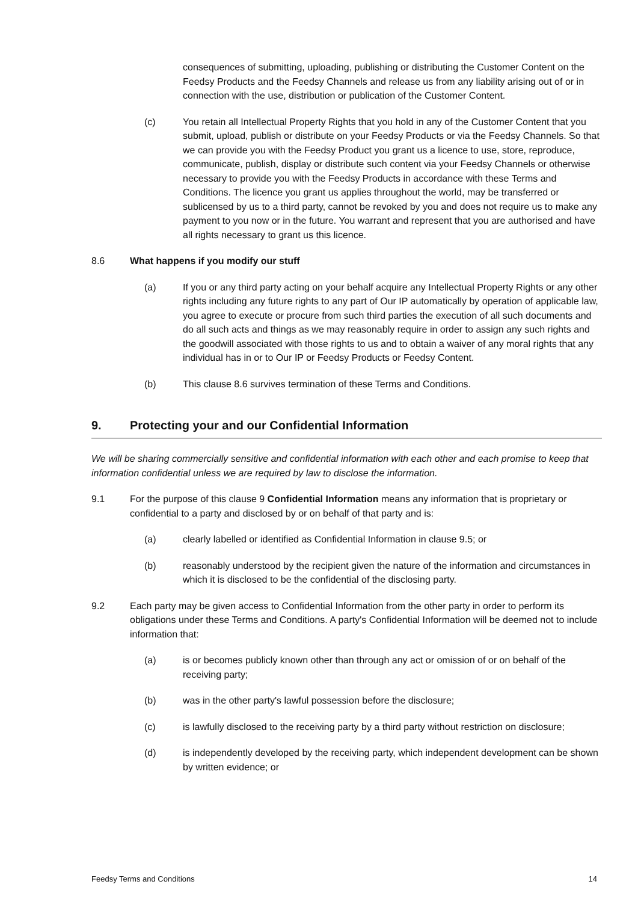consequences of submitting, uploading, publishing or distributing the Customer Content on the Feedsy Products and the Feedsy Channels and release us from any liability arising out of or in connection with the use, distribution or publication of the Customer Content.
(c) You retain all Intellectual Property Rights that you hold in any of the Customer Content that you submit, upload, publish or distribute on your Feedsy Products or via the Feedsy Channels. So that we can provide you with the Feedsy Product you grant us a licence to use, store, reproduce, communicate, publish, display or distribute such content via your Feedsy Channels or otherwise necessary to provide you with the Feedsy Products in accordance with these Terms and Conditions. The licence you grant us applies throughout the world, may be transferred or sublicensed by us to a third party, cannot be revoked by you and does not require us to make any payment to you now or in the future. You warrant and represent that you are authorised and have all rights necessary to grant us this licence.
8.6 What happens if you modify our stuff
(a) If you or any third party acting on your behalf acquire any Intellectual Property Rights or any other rights including any future rights to any part of Our IP automatically by operation of applicable law, you agree to execute or procure from such third parties the execution of all such documents and do all such acts and things as we may reasonably require in order to assign any such rights and the goodwill associated with those rights to us and to obtain a waiver of any moral rights that any individual has in or to Our IP or Feedsy Products or Feedsy Content.
(b) This clause 8.6 survives termination of these Terms and Conditions.
9. Protecting your and our Confidential Information
We will be sharing commercially sensitive and confidential information with each other and each promise to keep that information confidential unless we are required by law to disclose the information.
9.1 For the purpose of this clause 9 Confidential Information means any information that is proprietary or confidential to a party and disclosed by or on behalf of that party and is:
(a) clearly labelled or identified as Confidential Information in clause 9.5; or
(b) reasonably understood by the recipient given the nature of the information and circumstances in which it is disclosed to be the confidential of the disclosing party.
9.2 Each party may be given access to Confidential Information from the other party in order to perform its obligations under these Terms and Conditions. A party's Confidential Information will be deemed not to include information that:
(a) is or becomes publicly known other than through any act or omission of or on behalf of the receiving party;
(b) was in the other party's lawful possession before the disclosure;
(c) is lawfully disclosed to the receiving party by a third party without restriction on disclosure;
(d) is independently developed by the receiving party, which independent development can be shown by written evidence; or
Feedsy Terms and Conditions 14